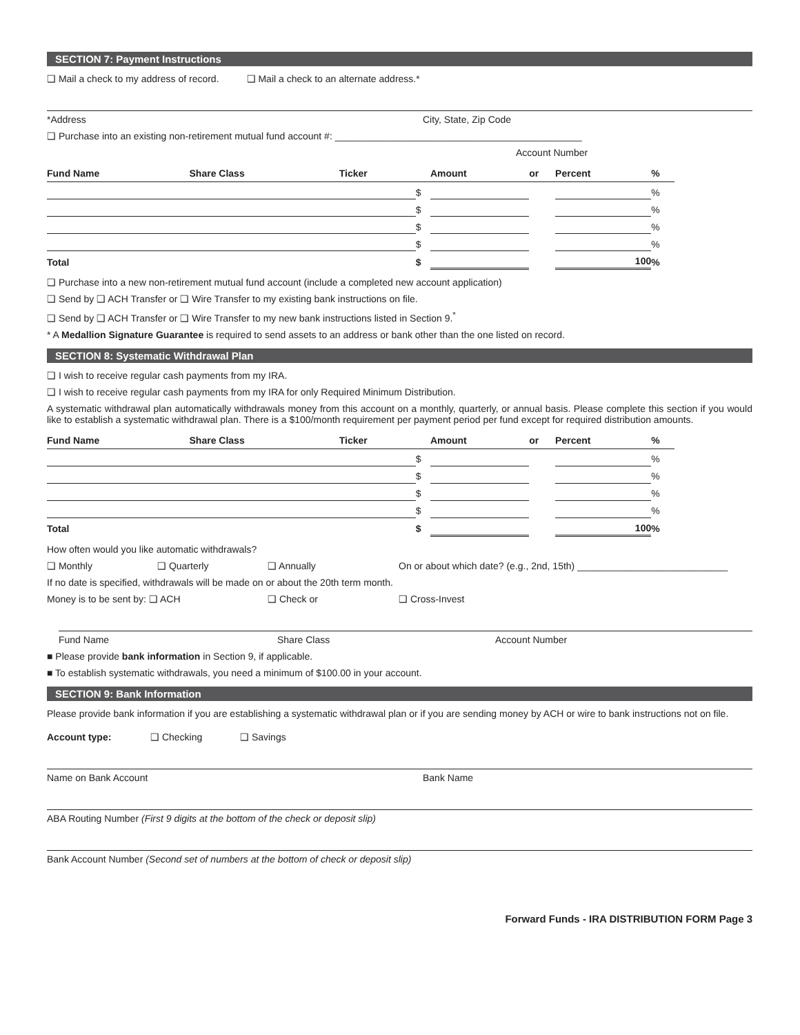SECTION 7: Payment Instructions
❑ Mail a check to my address of record. ❑ Mail a check to an alternate address.*
*Address City, State, Zip Code
❑ Purchase into an existing non-retirement mutual fund account #: ______________________________________________
Account Number
| Fund Name | Share Class | Ticker | | Amount | or | Percent | % |
| --- | --- | --- | --- | --- | --- | --- | --- |
| | | | $ | | | | % |
| | | | $ | | | | % |
| | | | $ | | | | % |
| | | | $ | | | | % |
| Total | | | $ | | | 100 | % |
❑ Purchase into a new non-retirement mutual fund account (include a completed new account application)
❑ Send by ❑ ACH Transfer or ❑ Wire Transfer to my existing bank instructions on file.
❑ Send by ❑ ACH Transfer or ❑ Wire Transfer to my new bank instructions listed in Section 9.<sup>*</sup>
* A Medallion Signature Guarantee is required to send assets to an address or bank other than the one listed on record.
SECTION 8: Systematic Withdrawal Plan
❑ I wish to receive regular cash payments from my IRA.
❑ I wish to receive regular cash payments from my IRA for only Required Minimum Distribution.
A systematic withdrawal plan automatically withdrawals money from this account on a monthly, quarterly, or annual basis. Please complete this section if you would like to establish a systematic withdrawal plan. There is a $100/month requirement per payment period per fund except for required distribution amounts.
| Fund Name | Share Class | Ticker | | Amount | or | Percent | % |
| --- | --- | --- | --- | --- | --- | --- | --- |
| | | | $ | | | | % |
| | | | $ | | | | % |
| | | | $ | | | | % |
| | | | $ | | | | % |
| Total | | | $ | | | 100 | % |
How often would you like automatic withdrawals?
❑ Monthly ❑ Quarterly ❑ Annually On or about which date? (e.g., 2nd, 15th) ____________________________
If no date is specified, withdrawals will be made on or about the 20th term month.
Money is to be sent by: ❑ ACH ❑ Check or ❑ Cross-Invest
Fund Name Share Class Account Number
■ Please provide bank information in Section 9, if applicable.
■ To establish systematic withdrawals, you need a minimum of $100.00 in your account.
SECTION 9: Bank Information
Please provide bank information if you are establishing a systematic withdrawal plan or if you are sending money by ACH or wire to bank instructions not on file.
Account type: ❑ Checking ❑ Savings
Name on Bank Account Bank Name
ABA Routing Number (First 9 digits at the bottom of the check or deposit slip)
Bank Account Number (Second set of numbers at the bottom of check or deposit slip)
Forward Funds - IRA DISTRIBUTION FORM Page 3